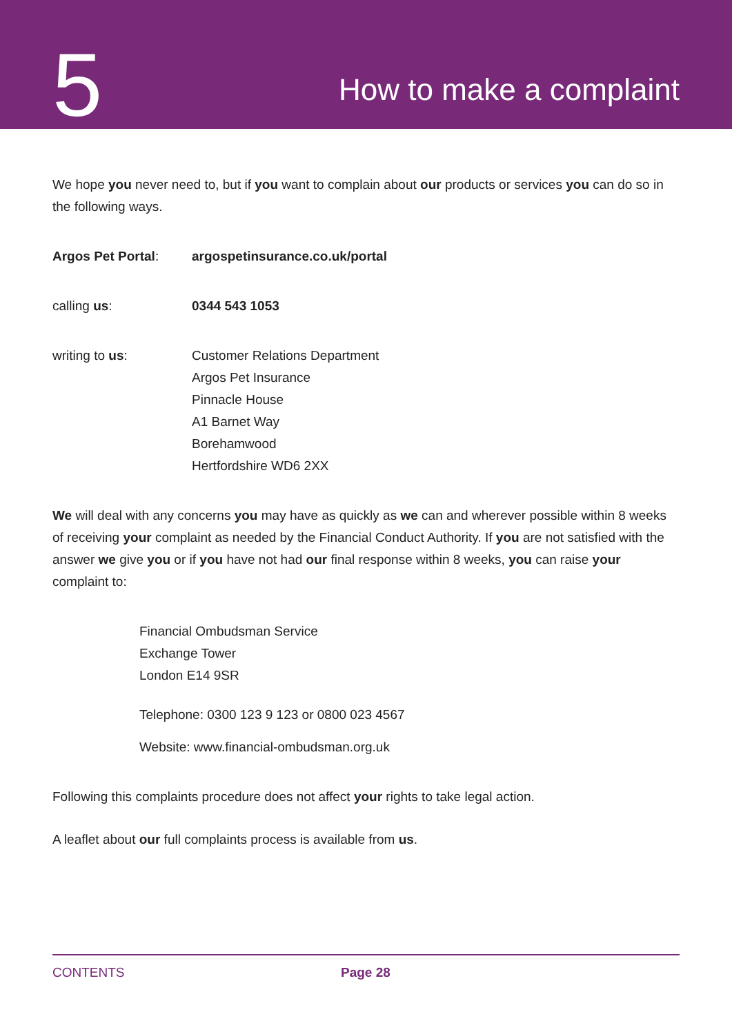5
How to make a complaint
We hope you never need to, but if you want to complain about our products or services you can do so in the following ways.
Argos Pet Portal: argospetinsurance.co.uk/portal
calling us: 0344 543 1053
writing to us: Customer Relations Department
Argos Pet Insurance
Pinnacle House
A1 Barnet Way
Borehamwood
Hertfordshire WD6 2XX
We will deal with any concerns you may have as quickly as we can and wherever possible within 8 weeks of receiving your complaint as needed by the Financial Conduct Authority. If you are not satisfied with the answer we give you or if you have not had our final response within 8 weeks, you can raise your complaint to:
Financial Ombudsman Service
Exchange Tower
London E14 9SR
Telephone: 0300 123 9 123 or 0800 023 4567
Website: www.financial-ombudsman.org.uk
Following this complaints procedure does not affect your rights to take legal action.
A leaflet about our full complaints process is available from us.
CONTENTS Page 28